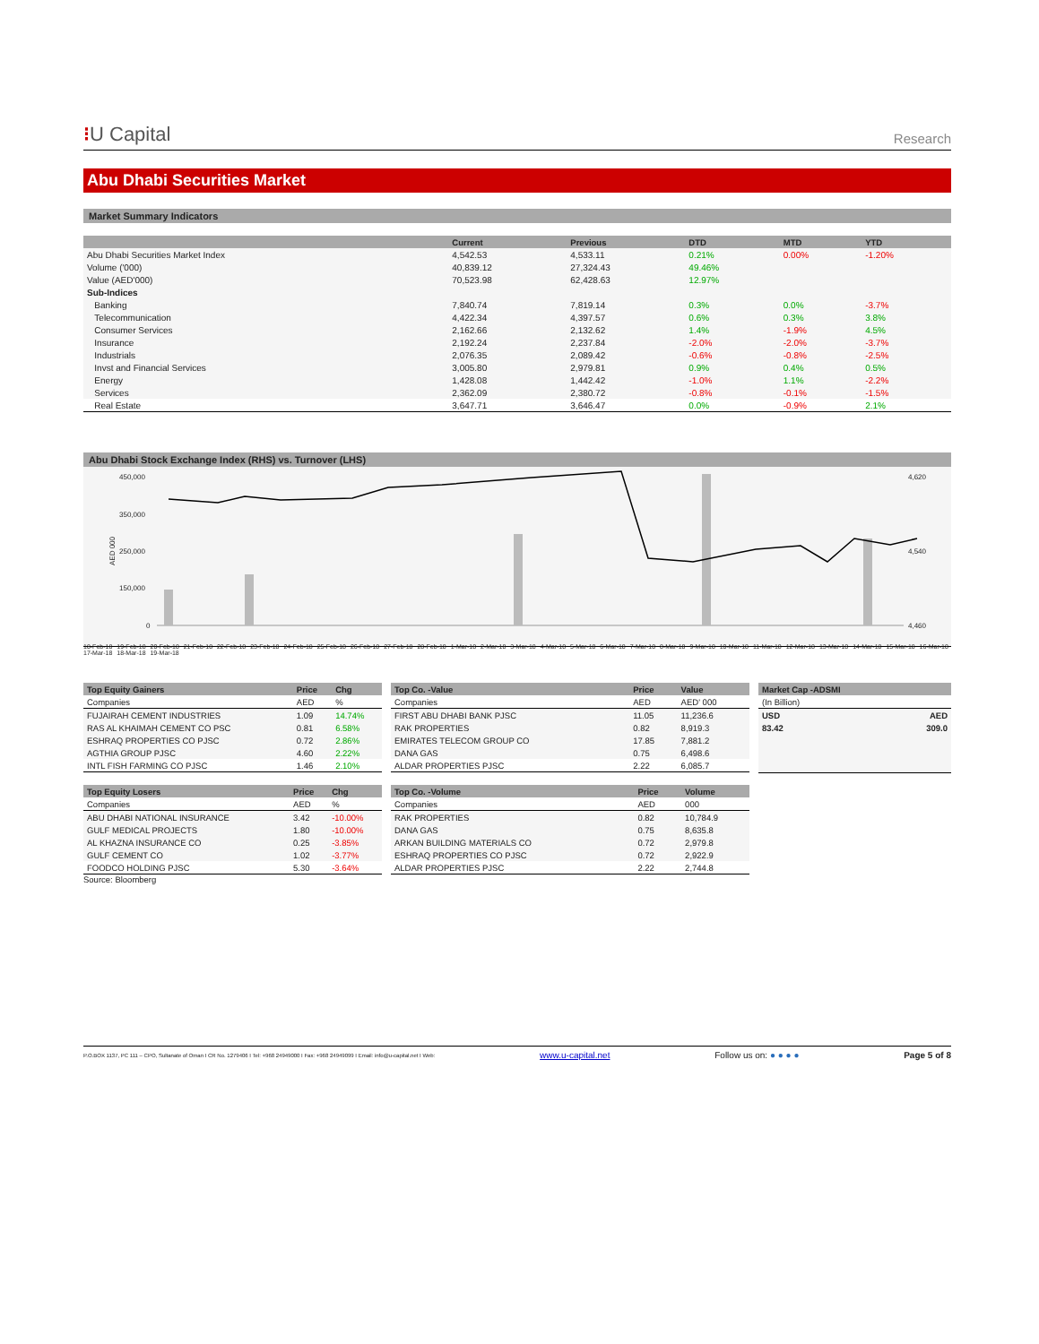⁝U Capital
Research
Abu Dhabi Securities Market
Market Summary Indicators
| | Current | Previous | DTD | MTD | YTD |
| --- | --- | --- | --- | --- | --- |
| Abu Dhabi Securities Market Index | 4,542.53 | 4,533.11 | 0.21% | 0.00% | -1.20% |
| Volume ('000) | 40,839.12 | 27,324.43 | 49.46% | | |
| Value (AED'000) | 70,523.98 | 62,428.63 | 12.97% | | |
| Sub-Indices | | | | | |
| Banking | 7,840.74 | 7,819.14 | 0.3% | 0.0% | -3.7% |
| Telecommunication | 4,422.34 | 4,397.57 | 0.6% | 0.3% | 3.8% |
| Consumer Services | 2,162.66 | 2,132.62 | 1.4% | -1.9% | 4.5% |
| Insurance | 2,192.24 | 2,237.84 | -2.0% | -2.0% | -3.7% |
| Industrials | 2,076.35 | 2,089.42 | -0.6% | -0.8% | -2.5% |
| Invst and Financial Services | 3,005.80 | 2,979.81 | 0.9% | 0.4% | 0.5% |
| Energy | 1,428.08 | 1,442.42 | -1.0% | 1.1% | -2.2% |
| Services | 2,362.09 | 2,380.72 | -0.8% | -0.1% | -1.5% |
| Real Estate | 3,647.71 | 3,646.47 | 0.0% | -0.9% | 2.1% |
Abu Dhabi Stock Exchange Index (RHS) vs. Turnover (LHS)
450,000
350,000
250,000
150,000
0
4,620
4,540
4,460
AED 000
18-Feb-18 19-Feb-18 20-Feb-18 21-Feb-18 22-Feb-18 23-Feb-18 24-Feb-18 25-Feb-18 26-Feb-18 27-Feb-18 28-Feb-18 1-Mar-18 2-Mar-18 3-Mar-18 4-Mar-18 5-Mar-18 6-Mar-18 7-Mar-18 8-Mar-18 9-Mar-18 10-Mar-18 11-Mar-18 12-Mar-18 13-Mar-18 14-Mar-18 15-Mar-18 16-Mar-18 17-Mar-18 18-Mar-18 19-Mar-18
| Top Equity Gainers | Price | Chg |
| --- | --- | --- |
| Companies | AED | % |
| FUJAIRAH CEMENT INDUSTRIES | 1.09 | 14.74% |
| RAS AL KHAIMAH CEMENT CO PSC | 0.81 | 6.58% |
| ESHRAQ PROPERTIES CO PJSC | 0.72 | 2.86% |
| AGTHIA GROUP PJSC | 4.60 | 2.22% |
| INTL FISH FARMING CO PJSC | 1.46 | 2.10% |
| Top Equity Losers | Price | Chg |
| --- | --- | --- |
| Companies | AED | % |
| ABU DHABI NATIONAL INSURANCE | 3.42 | -10.00% |
| GULF MEDICAL PROJECTS | 1.80 | -10.00% |
| AL KHAZNA INSURANCE CO | 0.25 | -3.85% |
| GULF CEMENT CO | 1.02 | -3.77% |
| FOODCO HOLDING PJSC | 5.30 | -3.64% |
Source: Bloomberg
| Top Co. -Value | Price | Value |
| --- | --- | --- |
| Companies | AED | AED' 000 |
| FIRST ABU DHABI BANK PJSC | 11.05 | 11,236.6 |
| RAK PROPERTIES | 0.82 | 8,919.3 |
| EMIRATES TELECOM GROUP CO | 17.85 | 7,881.2 |
| DANA GAS | 0.75 | 6,498.6 |
| ALDAR PROPERTIES PJSC | 2.22 | 6,085.7 |
| Top Co. -Volume | Price | Volume |
| --- | --- | --- |
| Companies | AED | 000 |
| RAK PROPERTIES | 0.82 | 10,784.9 |
| DANA GAS | 0.75 | 8,635.8 |
| ARKAN BUILDING MATERIALS CO | 0.72 | 2,979.8 |
| ESHRAQ PROPERTIES CO PJSC | 0.72 | 2,922.9 |
| ALDAR PROPERTIES PJSC | 2.22 | 2,744.8 |
| Market Cap -ADSMI | |
| --- | --- |
| (In Billion) | |
| USD | AED |
| 83.42 | 309.0 |
P.O.BOX 1137, PC 111 – CPO, Sultanate of Oman I CR No. 1279406 I Tel: +968 24949000 I Fax: +968 24949099 I Email: info@u-capital.net I Web: www.u-capital.net Follow us on: ● ● ● ● Page 5 of 8